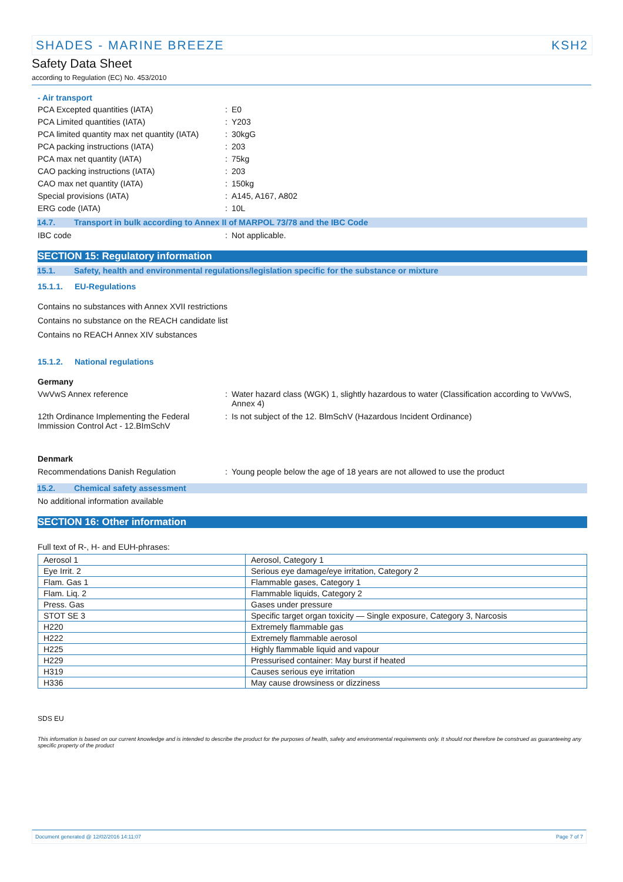SHADES - MARINE BREEZE KSH2
Safety Data Sheet
according to Regulation (EC) No. 453/2010
- Air transport
PCA Excepted quantities (IATA) : E0
PCA Limited quantities (IATA) : Y203
PCA limited quantity max net quantity (IATA)
: 30kgG
PCA packing instructions (IATA) : 203
PCA max net quantity (IATA) : 75kg
CAO packing instructions (IATA) : 203
CAO max net quantity (IATA) : 150kg
Special provisions (IATA) : A145, A167, A802
ERG code (IATA) : 10L
14.7. Transport in bulk according to Annex II of MARPOL 73/78 and the IBC Code
IBC code : Not applicable.
SECTION 15: Regulatory information
15.1. Safety, health and environmental regulations/legislation specific for the substance or mixture
15.1.1. EU-Regulations
Contains no substances with Annex XVII restrictions
Contains no substance on the REACH candidate list
Contains no REACH Annex XIV substances
15.1.2. National regulations
Germany
VwVwS Annex reference : Water hazard class (WGK) 1, slightly hazardous to water (Classification according to VwVwS, Annex 4)
12th Ordinance Implementing the Federal Immission Control Act - 12.BImSchV
: Is not subject of the 12. BlmSchV (Hazardous Incident Ordinance)
Denmark
Recommendations Danish Regulation : Young people below the age of 18 years are not allowed to use the product
15.2. Chemical safety assessment
No additional information available
SECTION 16: Other information
Full text of R-, H- and EUH-phrases:
| Aerosol 1 | Aerosol, Category 1 |
| Eye Irrit. 2 | Serious eye damage/eye irritation, Category 2 |
| Flam. Gas 1 | Flammable gases, Category 1 |
| Flam. Liq. 2 | Flammable liquids, Category 2 |
| Press. Gas | Gases under pressure |
| STOT SE 3 | Specific target organ toxicity — Single exposure, Category 3, Narcosis |
| H220 | Extremely flammable gas |
| H222 | Extremely flammable aerosol |
| H225 | Highly flammable liquid and vapour |
| H229 | Pressurised container: May burst if heated |
| H319 | Causes serious eye irritation |
| H336 | May cause drowsiness or dizziness |
SDS EU
This information is based on our current knowledge and is intended to describe the product for the purposes of health, safety and environmental requirements only. It should not therefore be construed as guaranteeing any specific property of the product
Document generated @ 12/02/2016 14:11:07 Page 7 of 7